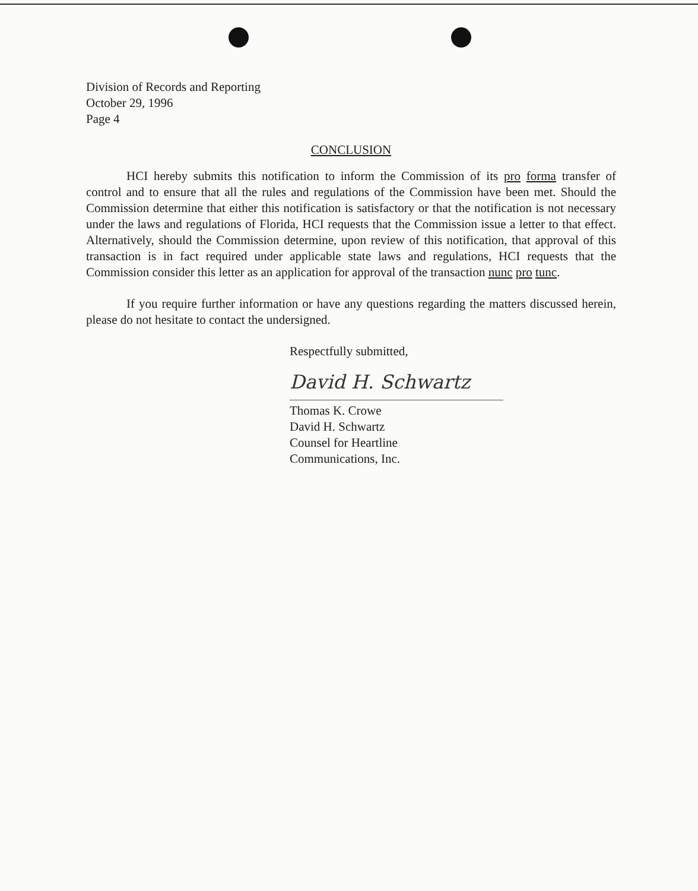Division of Records and Reporting
October 29, 1996
Page 4
CONCLUSION
HCI hereby submits this notification to inform the Commission of its pro forma transfer of control and to ensure that all the rules and regulations of the Commission have been met. Should the Commission determine that either this notification is satisfactory or that the notification is not necessary under the laws and regulations of Florida, HCI requests that the Commission issue a letter to that effect. Alternatively, should the Commission determine, upon review of this notification, that approval of this transaction is in fact required under applicable state laws and regulations, HCI requests that the Commission consider this letter as an application for approval of the transaction nunc pro tunc.
If you require further information or have any questions regarding the matters discussed herein, please do not hesitate to contact the undersigned.
Respectfully submitted,
David H. Schwartz
Thomas K. Crowe
David H. Schwartz
Counsel for Heartline
Communications, Inc.